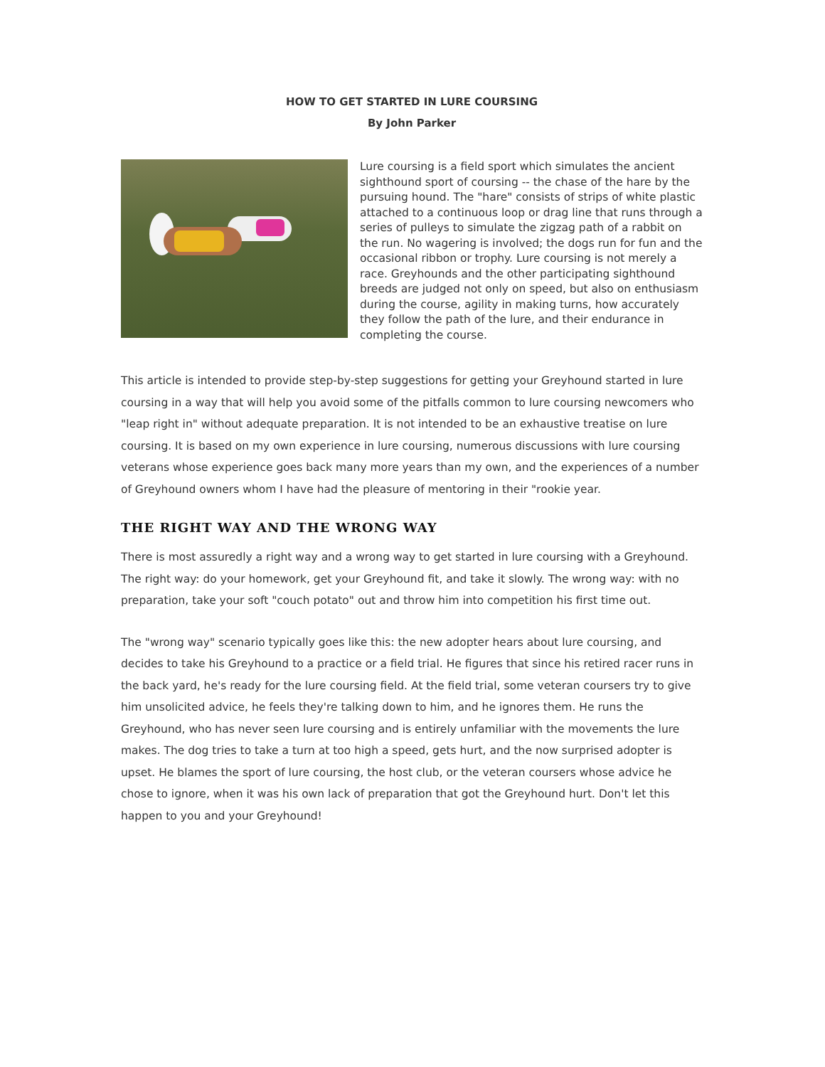HOW TO GET STARTED IN LURE COURSING
By John Parker
Lure coursing is a field sport which simulates the ancient sighthound sport of coursing -- the chase of the hare by the pursuing hound. The "hare" consists of strips of white plastic attached to a continuous loop or drag line that runs through a series of pulleys to simulate the zigzag path of a rabbit on the run. No wagering is involved; the dogs run for fun and the occasional ribbon or trophy. Lure coursing is not merely a race. Greyhounds and the other participating sighthound breeds are judged not only on speed, but also on enthusiasm during the course, agility in making turns, how accurately they follow the path of the lure, and their endurance in completing the course.
This article is intended to provide step-by-step suggestions for getting your Greyhound started in lure coursing in a way that will help you avoid some of the pitfalls common to lure coursing newcomers who "leap right in" without adequate preparation. It is not intended to be an exhaustive treatise on lure coursing. It is based on my own experience in lure coursing, numerous discussions with lure coursing veterans whose experience goes back many more years than my own, and the experiences of a number of Greyhound owners whom I have had the pleasure of mentoring in their "rookie year.
THE RIGHT WAY AND THE WRONG WAY
There is most assuredly a right way and a wrong way to get started in lure coursing with a Greyhound. The right way: do your homework, get your Greyhound fit, and take it slowly. The wrong way: with no preparation, take your soft "couch potato" out and throw him into competition his first time out.
The "wrong way" scenario typically goes like this: the new adopter hears about lure coursing, and decides to take his Greyhound to a practice or a field trial. He figures that since his retired racer runs in the back yard, he's ready for the lure coursing field. At the field trial, some veteran coursers try to give him unsolicited advice, he feels they're talking down to him, and he ignores them. He runs the Greyhound, who has never seen lure coursing and is entirely unfamiliar with the movements the lure makes. The dog tries to take a turn at too high a speed, gets hurt, and the now surprised adopter is upset. He blames the sport of lure coursing, the host club, or the veteran coursers whose advice he chose to ignore, when it was his own lack of preparation that got the Greyhound hurt. Don't let this happen to you and your Greyhound!